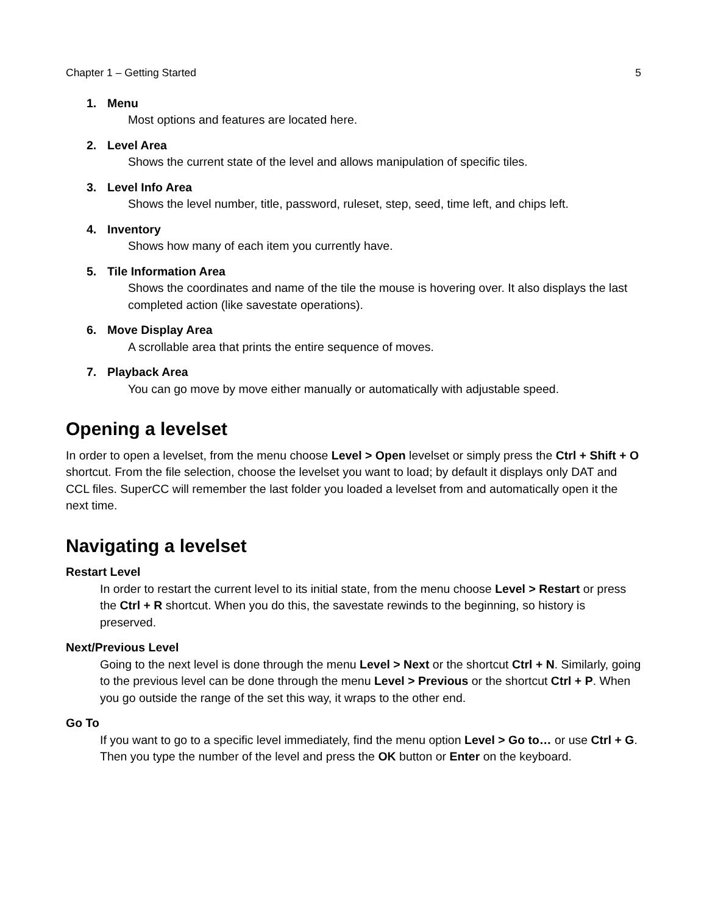Chapter 1 – Getting Started 5
1. Menu
Most options and features are located here.
2. Level Area
Shows the current state of the level and allows manipulation of specific tiles.
3. Level Info Area
Shows the level number, title, password, ruleset, step, seed, time left, and chips left.
4. Inventory
Shows how many of each item you currently have.
5. Tile Information Area
Shows the coordinates and name of the tile the mouse is hovering over. It also displays the last completed action (like savestate operations).
6. Move Display Area
A scrollable area that prints the entire sequence of moves.
7. Playback Area
You can go move by move either manually or automatically with adjustable speed.
Opening a levelset
In order to open a levelset, from the menu choose Level > Open levelset or simply press the Ctrl + Shift + O shortcut. From the file selection, choose the levelset you want to load; by default it displays only DAT and CCL files. SuperCC will remember the last folder you loaded a levelset from and automatically open it the next time.
Navigating a levelset
Restart Level
In order to restart the current level to its initial state, from the menu choose Level > Restart or press the Ctrl + R shortcut. When you do this, the savestate rewinds to the beginning, so history is preserved.
Next/Previous Level
Going to the next level is done through the menu Level > Next or the shortcut Ctrl + N. Similarly, going to the previous level can be done through the menu Level > Previous or the shortcut Ctrl + P. When you go outside the range of the set this way, it wraps to the other end.
Go To
If you want to go to a specific level immediately, find the menu option Level > Go to… or use Ctrl + G. Then you type the number of the level and press the OK button or Enter on the keyboard.